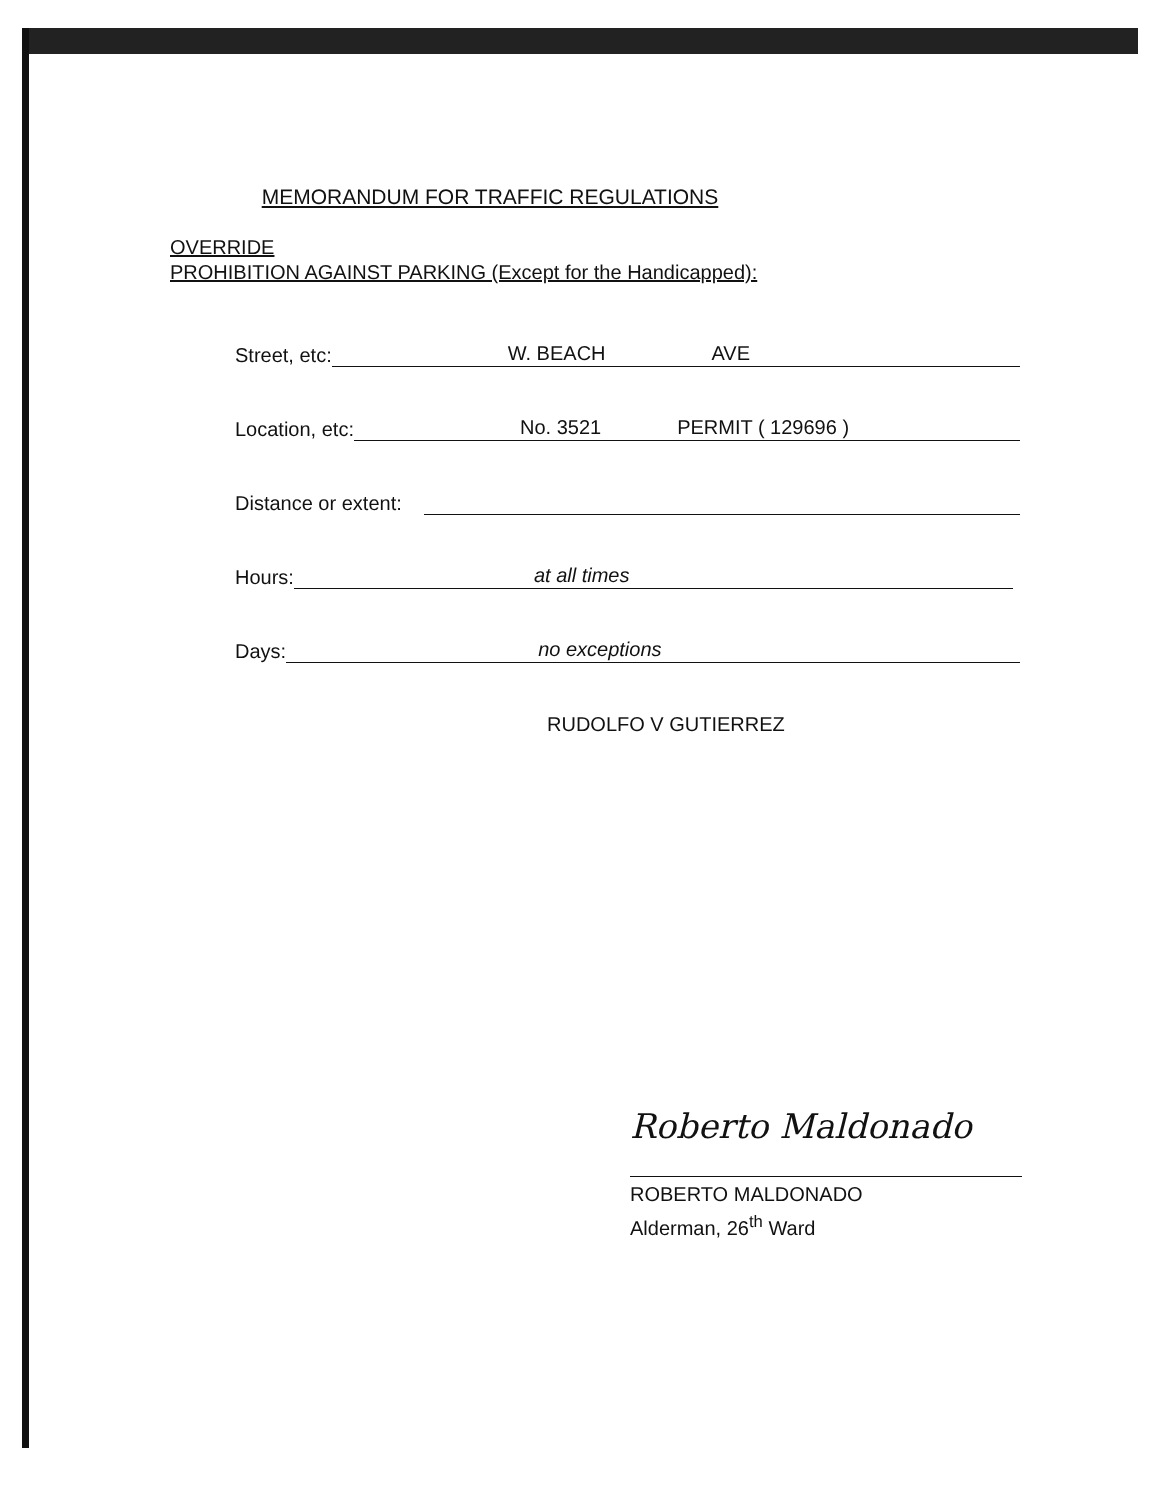MEMORANDUM FOR TRAFFIC REGULATIONS
OVERRIDE
PROHIBITION AGAINST PARKING (Except for the Handicapped):
Street, etc:
W. BEACH AVE
Location, etc:
No. 3521 PERMIT ( 129696 )
Distance or extent:
Hours:
at all times
Days:
no exceptions
RUDOLFO V GUTIERREZ
Roberto Maldonado
ROBERTO MALDONADO
Alderman, 26<sup>th</sup> Ward